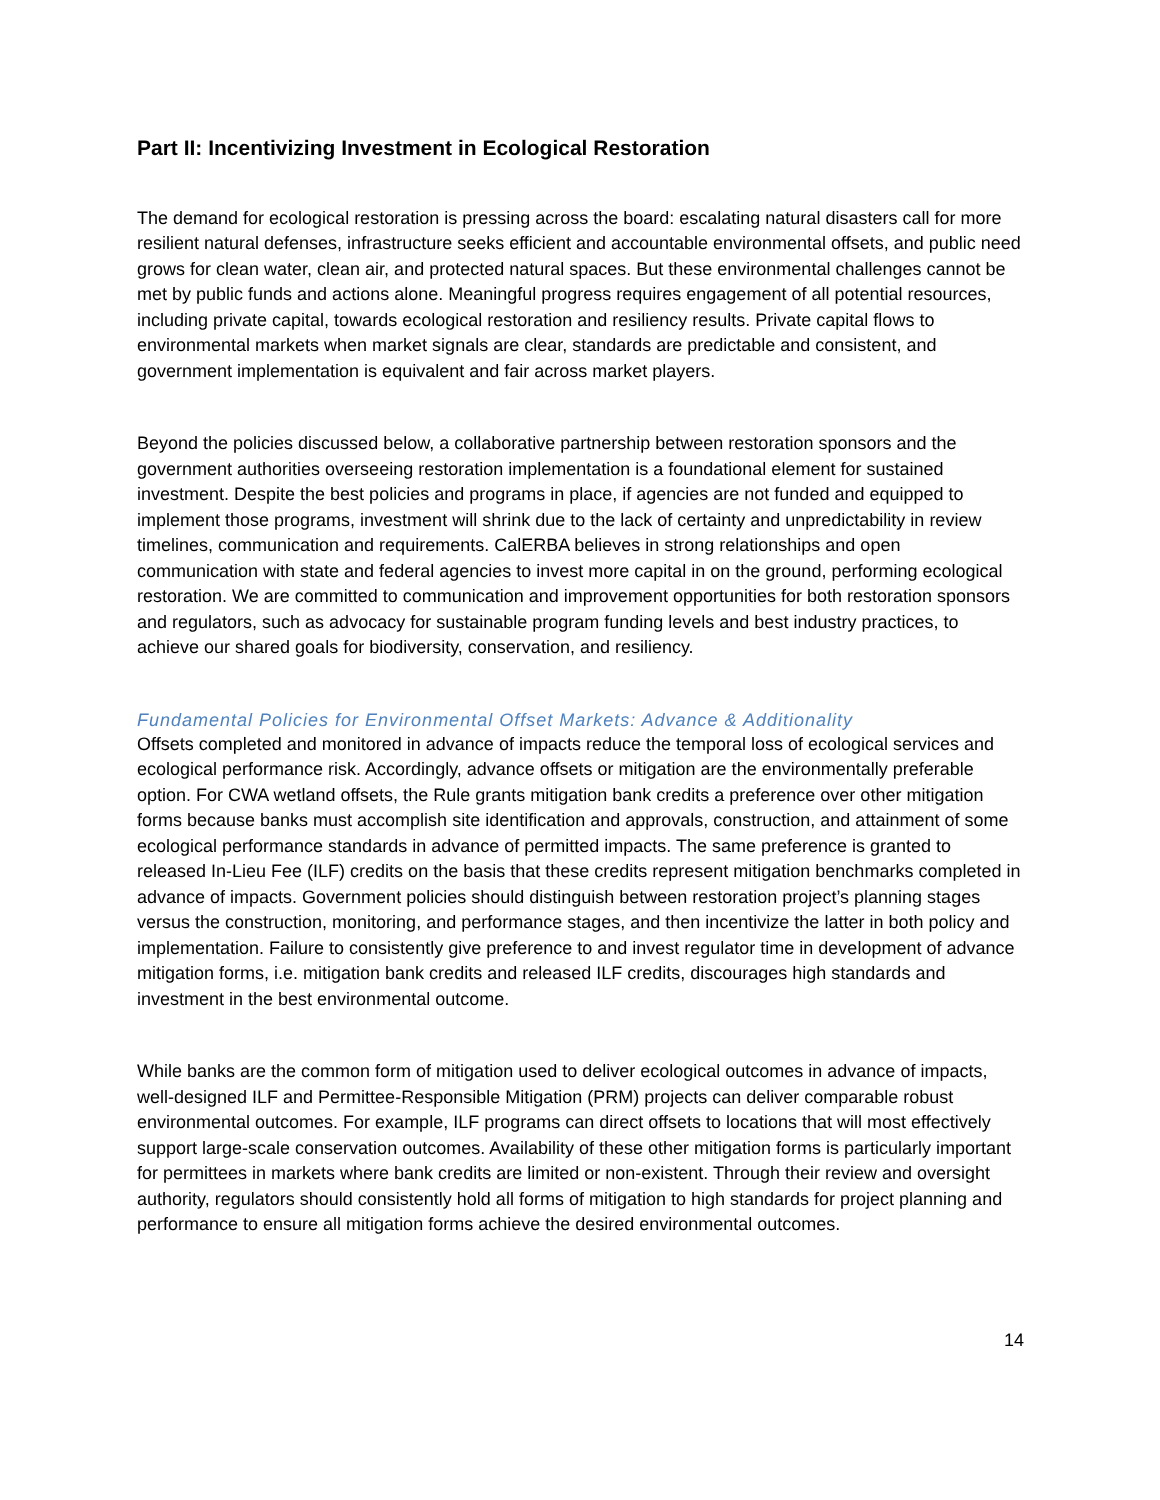Part II: Incentivizing Investment in Ecological Restoration
The demand for ecological restoration is pressing across the board: escalating natural disasters call for more resilient natural defenses, infrastructure seeks efficient and accountable environmental offsets, and public need grows for clean water, clean air, and protected natural spaces. But these environmental challenges cannot be met by public funds and actions alone. Meaningful progress requires engagement of all potential resources, including private capital, towards ecological restoration and resiliency results. Private capital flows to environmental markets when market signals are clear, standards are predictable and consistent, and government implementation is equivalent and fair across market players.
Beyond the policies discussed below, a collaborative partnership between restoration sponsors and the government authorities overseeing restoration implementation is a foundational element for sustained investment. Despite the best policies and programs in place, if agencies are not funded and equipped to implement those programs, investment will shrink due to the lack of certainty and unpredictability in review timelines, communication and requirements. CalERBA believes in strong relationships and open communication with state and federal agencies to invest more capital in on the ground, performing ecological restoration. We are committed to communication and improvement opportunities for both restoration sponsors and regulators, such as advocacy for sustainable program funding levels and best industry practices, to achieve our shared goals for biodiversity, conservation, and resiliency.
Fundamental Policies for Environmental Offset Markets: Advance & Additionality
Offsets completed and monitored in advance of impacts reduce the temporal loss of ecological services and ecological performance risk. Accordingly, advance offsets or mitigation are the environmentally preferable option. For CWA wetland offsets, the Rule grants mitigation bank credits a preference over other mitigation forms because banks must accomplish site identification and approvals, construction, and attainment of some ecological performance standards in advance of permitted impacts. The same preference is granted to released In-Lieu Fee (ILF) credits on the basis that these credits represent mitigation benchmarks completed in advance of impacts. Government policies should distinguish between restoration project’s planning stages versus the construction, monitoring, and performance stages, and then incentivize the latter in both policy and implementation. Failure to consistently give preference to and invest regulator time in development of advance mitigation forms, i.e. mitigation bank credits and released ILF credits, discourages high standards and investment in the best environmental outcome.
While banks are the common form of mitigation used to deliver ecological outcomes in advance of impacts, well-designed ILF and Permittee-Responsible Mitigation (PRM) projects can deliver comparable robust environmental outcomes. For example, ILF programs can direct offsets to locations that will most effectively support large-scale conservation outcomes. Availability of these other mitigation forms is particularly important for permittees in markets where bank credits are limited or non-existent. Through their review and oversight authority, regulators should consistently hold all forms of mitigation to high standards for project planning and performance to ensure all mitigation forms achieve the desired environmental outcomes.
14